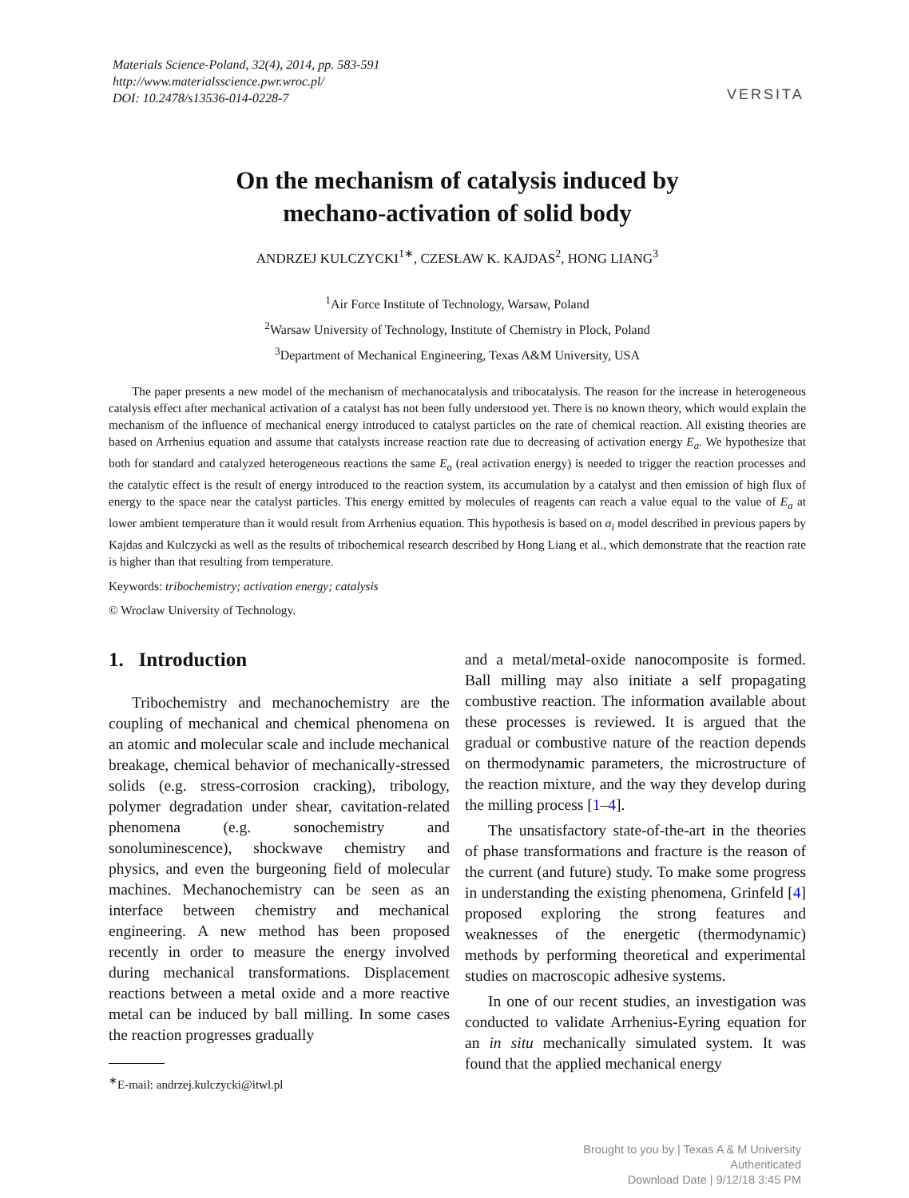Materials Science-Poland, 32(4), 2014, pp. 583-591
http://www.materialsscience.pwr.wroc.pl/
DOI: 10.2478/s13536-014-0228-7
VERSITA
On the mechanism of catalysis induced by
mechano-activation of solid body
ANDRZEJ KULCZYCKI<sup>1∗</sup>, CZESŁAW K. KAJDAS<sup>2</sup>, HONG LIANG<sup>3</sup>
<sup>1</sup> Air Force Institute of Technology, Warsaw, Poland
<sup>2</sup> Warsaw University of Technology, Institute of Chemistry in Plock, Poland
<sup>3</sup> Department of Mechanical Engineering, Texas A&M University, USA
The paper presents a new model of the mechanism of mechanocatalysis and tribocatalysis. The reason for the increase in heterogeneous catalysis effect after mechanical activation of a catalyst has not been fully understood yet. There is no known theory, which would explain the mechanism of the influence of mechanical energy introduced to catalyst particles on the rate of chemical reaction. All existing theories are based on Arrhenius equation and assume that catalysts increase reaction rate due to decreasing of activation energy E<sub>a</sub>. We hypothesize that both for standard and catalyzed heterogeneous reactions the same E<sub>a</sub> (real activation energy) is needed to trigger the reaction processes and the catalytic effect is the result of energy introduced to the reaction system, its accumulation by a catalyst and then emission of high flux of energy to the space near the catalyst particles. This energy emitted by molecules of reagents can reach a value equal to the value of E<sub>a</sub> at lower ambient temperature than it would result from Arrhenius equation. This hypothesis is based on α<sub>i</sub> model described in previous papers by Kajdas and Kulczycki as well as the results of tribochemical research described by Hong Liang et al., which demonstrate that the reaction rate is higher than that resulting from temperature.
Keywords: tribochemistry; activation energy; catalysis
© Wroclaw University of Technology.
1. Introduction
Tribochemistry and mechanochemistry are the coupling of mechanical and chemical phenomena on an atomic and molecular scale and include mechanical breakage, chemical behavior of mechanically-stressed solids (e.g. stress-corrosion cracking), tribology, polymer degradation under shear, cavitation-related phenomena (e.g. sonochemistry and sonoluminescence), shockwave chemistry and physics, and even the burgeoning field of molecular machines. Mechanochemistry can be seen as an interface between chemistry and mechanical engineering. A new method has been proposed recently in order to measure the energy involved during mechanical transformations. Displacement reactions between a metal oxide and a more reactive metal can be induced by ball milling. In some cases the reaction progresses gradually
<sup>∗</sup>E-mail: andrzej.kulczycki@itwl.pl
and a metal/metal-oxide nanocomposite is formed. Ball milling may also initiate a self propagating combustive reaction. The information available about these processes is reviewed. It is argued that the gradual or combustive nature of the reaction depends on thermodynamic parameters, the microstructure of the reaction mixture, and the way they develop during the milling process [1–4].
The unsatisfactory state-of-the-art in the theories of phase transformations and fracture is the reason of the current (and future) study. To make some progress in understanding the existing phenomena, Grinfeld [4] proposed exploring the strong features and weaknesses of the energetic (thermodynamic) methods by performing theoretical and experimental studies on macroscopic adhesive systems.
In one of our recent studies, an investigation was conducted to validate Arrhenius-Eyring equation for an in situ mechanically simulated system. It was found that the applied mechanical energy
Brought to you by | Texas A & M University
Authenticated
Download Date | 9/12/18 3:45 PM